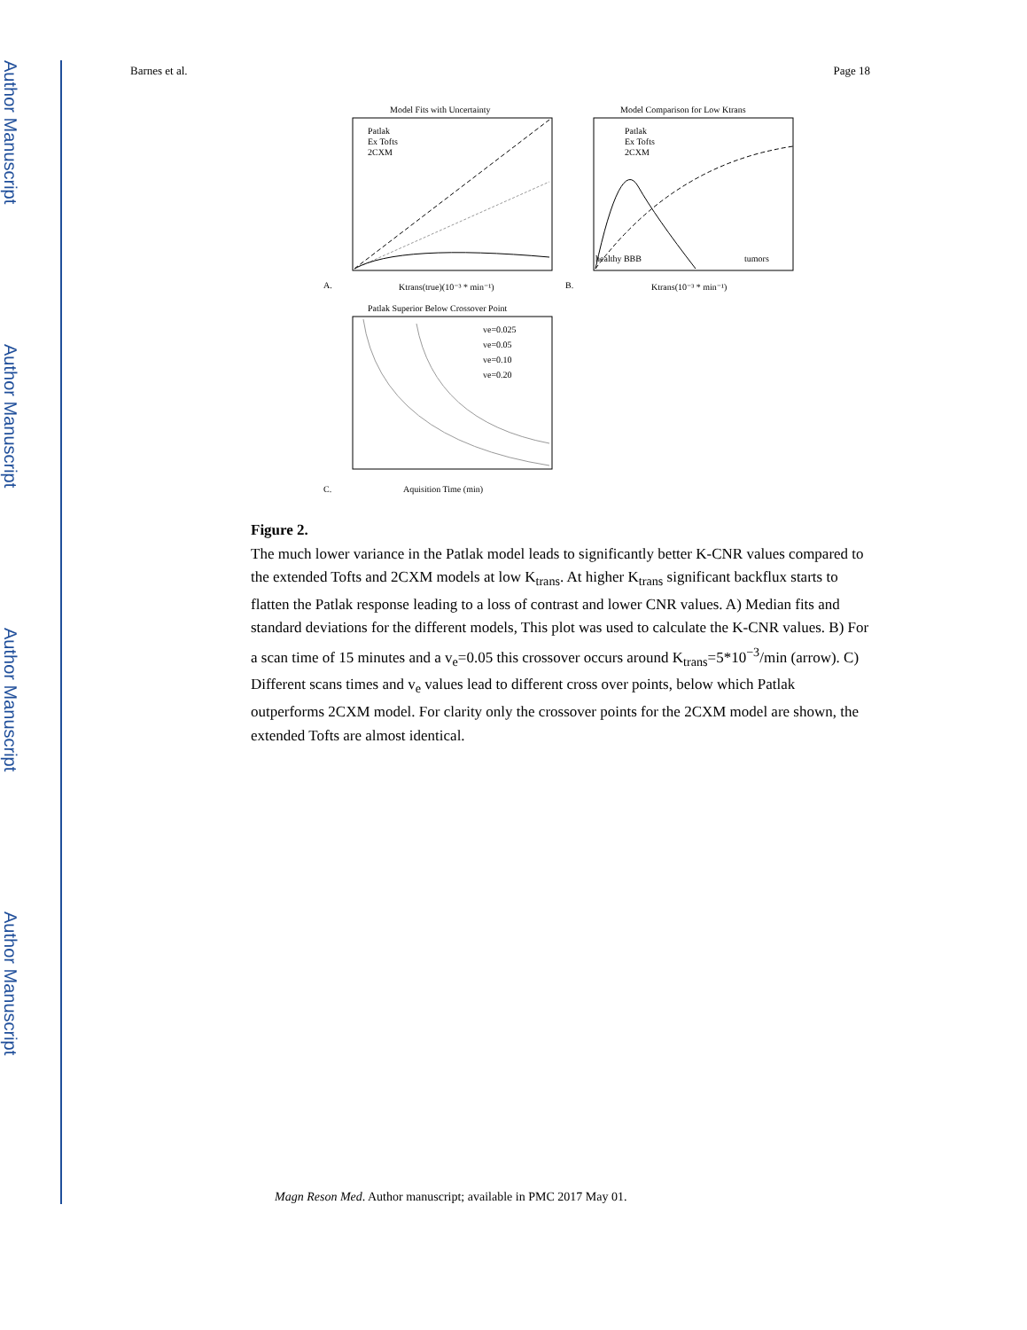Author Manuscript
Author Manuscript
Author Manuscript
Author Manuscript
Barnes et al. Page 18
Model Fits with Uncertainty
Patlak
Ex Tofts
2CXM
A.
Ktrans(true)(10⁻³ * min⁻¹)
Model Comparison for Low Ktrans
Patlak
Ex Tofts
2CXM
healthy BBB
tumors
B.
Ktrans(10⁻³ * min⁻¹)
Patlak Superior Below Crossover Point
ve=0.025
ve=0.05
ve=0.10
ve=0.20
C.
Aquisition Time (min)
Figure 2.
The much lower variance in the Patlak model leads to significantly better K-CNR values compared to the extended Tofts and 2CXM models at low K<sub>trans</sub>. At higher K<sub>trans</sub> significant backflux starts to flatten the Patlak response leading to a loss of contrast and lower CNR values. A) Median fits and standard deviations for the different models, This plot was used to calculate the K-CNR values. B) For a scan time of 15 minutes and a v<sub>e</sub>=0.05 this crossover occurs around K<sub>trans</sub>=5*10<sup>−3</sup>/min (arrow). C) Different scans times and v<sub>e</sub> values lead to different cross over points, below which Patlak outperforms 2CXM model. For clarity only the crossover points for the 2CXM model are shown, the extended Tofts are almost identical.
Magn Reson Med. Author manuscript; available in PMC 2017 May 01.